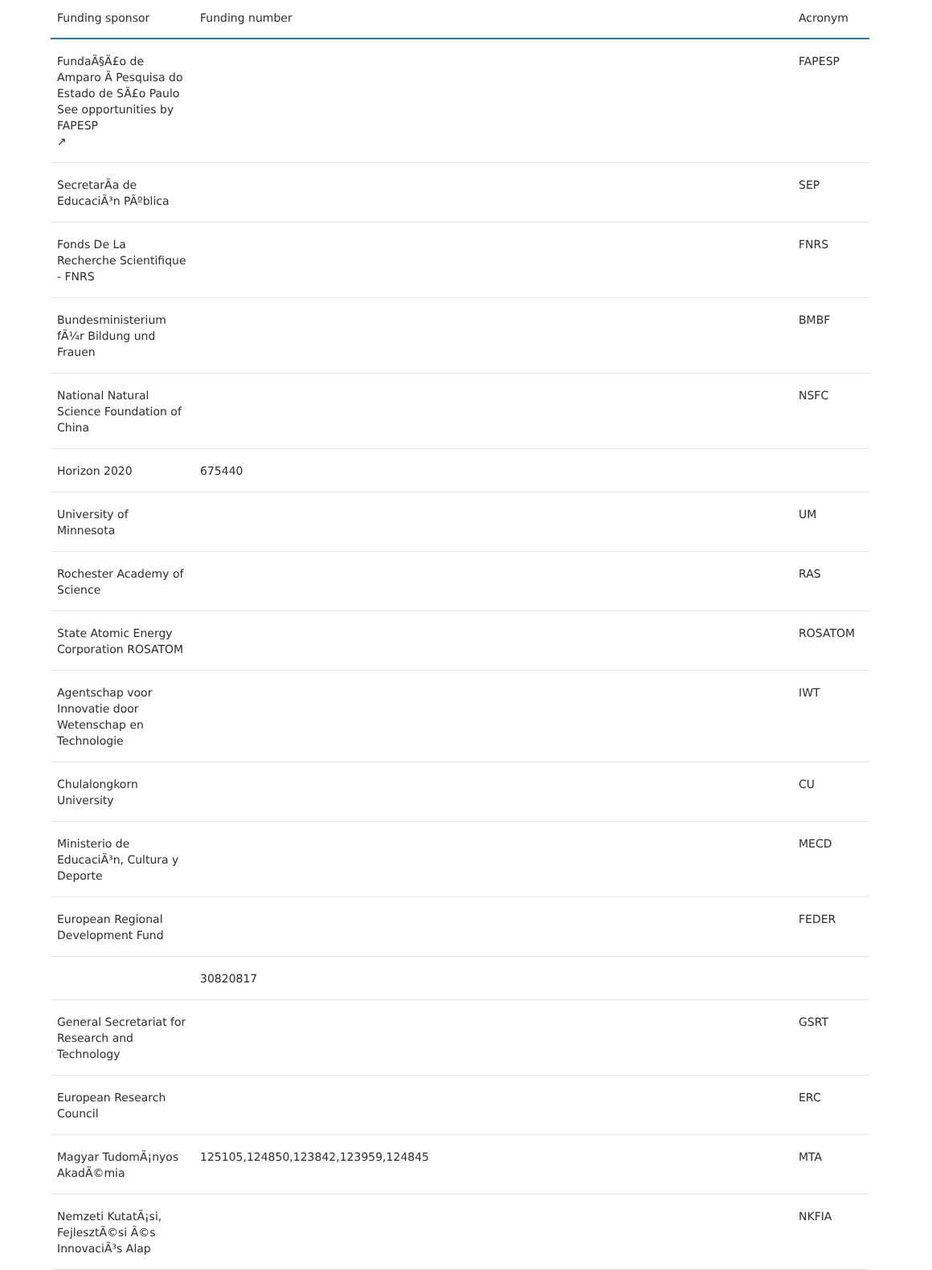| Funding sponsor | Funding number | Acronym |
| --- | --- | --- |
| FundaÃ§Ã£o de Amparo Ã Pesquisa do Estado de SÃ£o Paulo See opportunities by FAPESP ↗ | | FAPESP |
| SecretarÃa de EducaciÃ³n PÃºblica | | SEP |
| Fonds De La Recherche Scientifique - FNRS | | FNRS |
| Bundesministerium fÃ¼r Bildung und Frauen | | BMBF |
| National Natural Science Foundation of China | | NSFC |
| Horizon 2020 | 675440 | |
| University of Minnesota | | UM |
| Rochester Academy of Science | | RAS |
| State Atomic Energy Corporation ROSATOM | | ROSATOM |
| Agentschap voor Innovatie door Wetenschap en Technologie | | IWT |
| Chulalongkorn University | | CU |
| Ministerio de EducaciÃ³n, Cultura y Deporte | | MECD |
| European Regional Development Fund | | FEDER |
| | 30820817 | |
| General Secretariat for Research and Technology | | GSRT |
| European Research Council | | ERC |
| Magyar TudomÃ¡nyos AkadÃ©mia | 125105,124850,123842,123959,124845 | MTA |
| Nemzeti KutatÃ¡si, FejlesztÃ©si Ã©s InnovaciÃ³s Alap | | NKFIA |